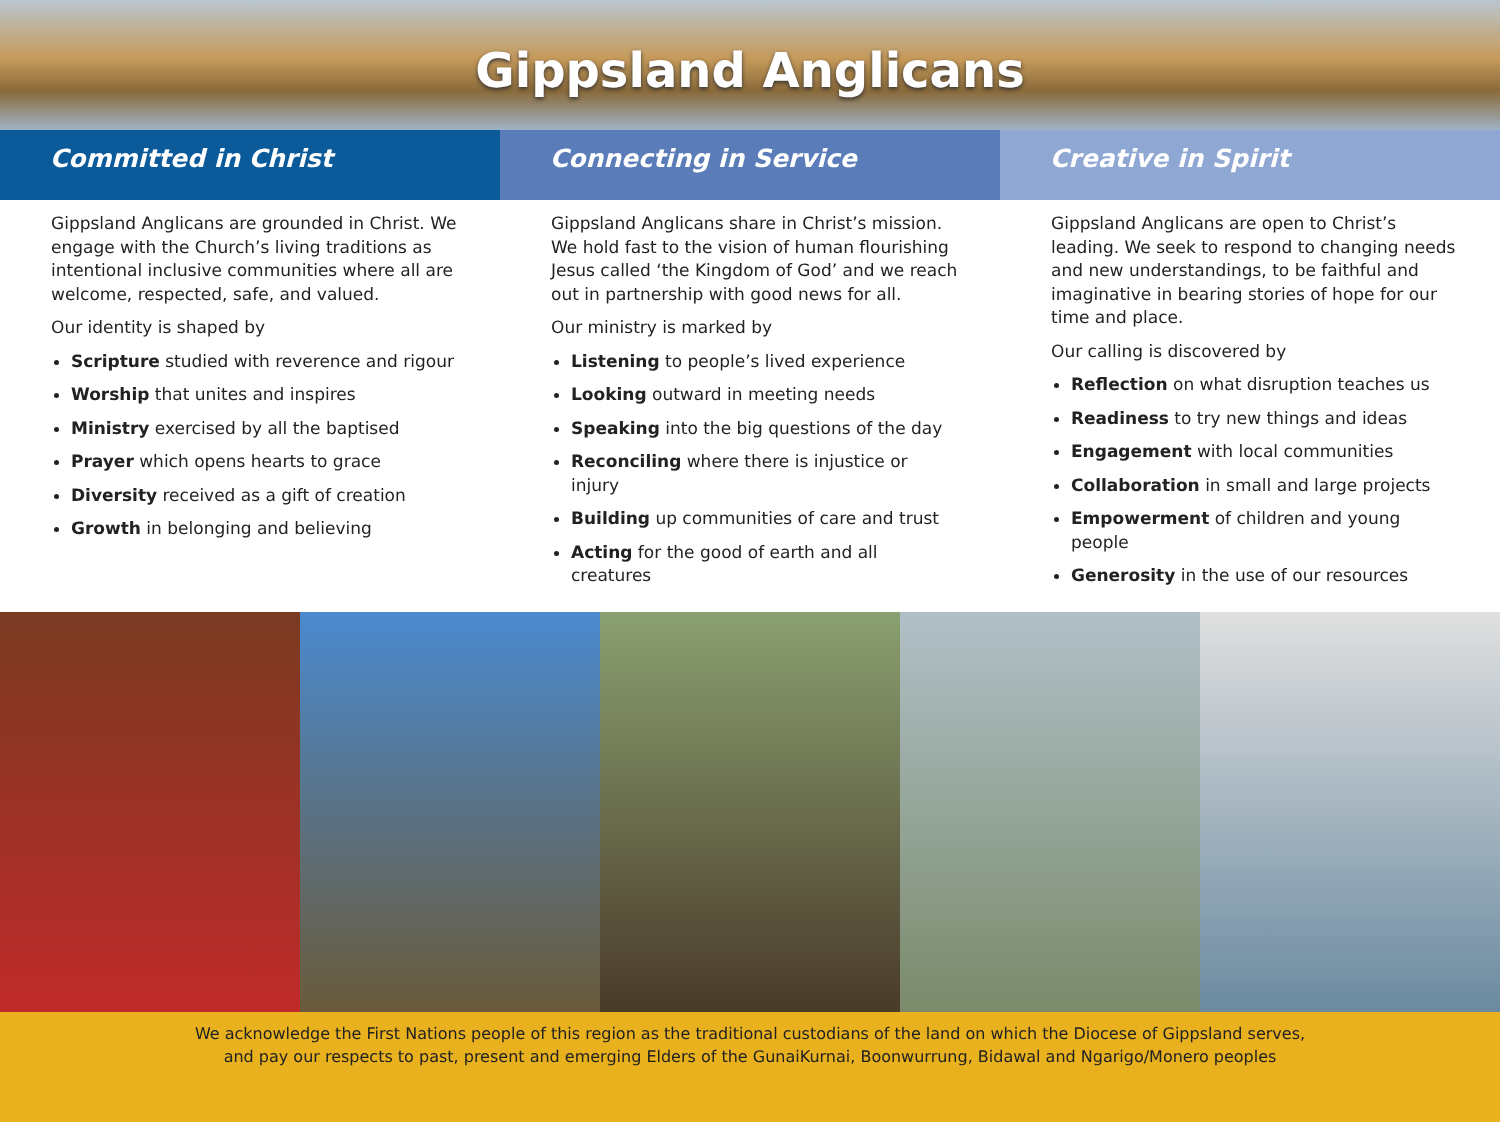Gippsland Anglicans
Committed in Christ Connecting in Service Creative in Spirit
Gippsland Anglicans are grounded in Christ. We engage with the Church’s living traditions as intentional inclusive communities where all are welcome, respected, safe, and valued.
Our identity is shaped by
Scripture studied with reverence and rigour
Worship that unites and inspires
Ministry exercised by all the baptised
Prayer which opens hearts to grace
Diversity received as a gift of creation
Growth in belonging and believing
Gippsland Anglicans share in Christ’s mission. We hold fast to the vision of human flourishing Jesus called ‘the Kingdom of God’ and we reach out in partnership with good news for all.
Our ministry is marked by
Listening to people’s lived experience
Looking outward in meeting needs
Speaking into the big questions of the day
Reconciling where there is injustice or injury
Building up communities of care and trust
Acting for the good of earth and all creatures
Gippsland Anglicans are open to Christ’s leading. We seek to respond to changing needs and new understandings, to be faithful and imaginative in bearing stories of hope for our time and place.
Our calling is discovered by
Reflection on what disruption teaches us
Readiness to try new things and ideas
Engagement with local communities
Collaboration in small and large projects
Empowerment of children and young people
Generosity in the use of our resources
We acknowledge the First Nations people of this region as the traditional custodians of the land on which the Diocese of Gippsland serves,
and pay our respects to past, present and emerging Elders of the GunaiKurnai, Boonwurrung, Bidawal and Ngarigo/Monero peoples